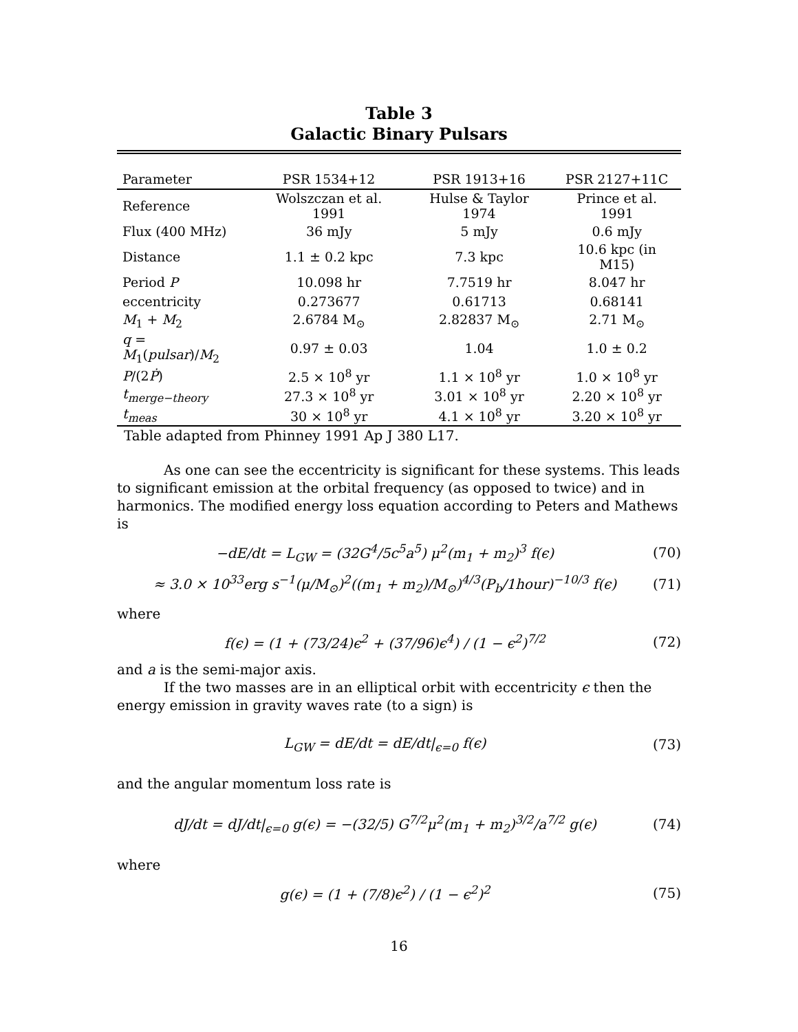Table 3
Galactic Binary Pulsars
| Parameter | PSR 1534+12 | PSR 1913+16 | PSR 2127+11C |
| --- | --- | --- | --- |
| Reference | Wolszczan et al. 1991 | Hulse & Taylor 1974 | Prince et al. 1991 |
| Flux (400 MHz) | 36 mJy | 5 mJy | 0.6 mJy |
| Distance | 1.1 ± 0.2 kpc | 7.3 kpc | 10.6 kpc (in M15) |
| Period P | 10.098 hr | 7.7519 hr | 8.047 hr |
| eccentricity | 0.273677 | 0.61713 | 0.68141 |
| M<sub>1</sub> + M<sub>2</sub> | 2.6784 M<sub>⊙</sub> | 2.82837 M<sub>⊙</sub> | 2.71 M<sub>⊙</sub> |
| q = M<sub>1</sub>( pulsar )/ M<sub>2</sub> | 0.97 ± 0.03 | 1.04 | 1.0 ± 0.2 |
| P /(2 Ṗ ) | 2.5 × 10<sup>8</sup> yr | 1.1 × 10<sup>8</sup> yr | 1.0 × 10<sup>8</sup> yr |
| t<sub>merge−theory</sub> | 27.3 × 10<sup>8</sup> yr | 3.01 × 10<sup>8</sup> yr | 2.20 × 10<sup>8</sup> yr |
| t<sub>meas</sub> | 30 × 10<sup>8</sup> yr | 4.1 × 10<sup>8</sup> yr | 3.20 × 10<sup>8</sup> yr |
Table adapted from Phinney 1991 Ap J 380 L17.
As one can see the eccentricity is significant for these systems. This leads to significant emission at the orbital frequency (as opposed to twice) and in harmonics. The modified energy loss equation according to Peters and Mathews is
−dE/dt = L<sub>GW</sub> = (32G<sup>4</sup>/5c<sup>5</sup>a<sup>5</sup>) μ<sup>2</sup>(m<sub>1</sub> + m<sub>2</sub>)<sup>3</sup> f(ϵ) (70)
≈ 3.0 × 10<sup>33</sup>erg s<sup>−1</sup>(μ/M<sub>⊙</sub>)<sup>2</sup>((m<sub>1</sub> + m<sub>2</sub>)/M<sub>⊙</sub>)<sup>4/3</sup>(P<sub>b</sub>/1hour)<sup>−10/3</sup> f(ϵ) (71)
where
f(ϵ) = (1 + (73/24)ϵ<sup>2</sup> + (37/96)ϵ<sup>4</sup>) / (1 − ϵ<sup>2</sup>)<sup>7/2</sup> (72)
and a is the semi-major axis.
If the two masses are in an elliptical orbit with eccentricity ϵ then the energy emission in gravity waves rate (to a sign) is
L<sub>GW</sub> = dE/dt = dE/dt|<sub>ϵ=0</sub> f(ϵ) (73)
and the angular momentum loss rate is
dJ/dt = dJ/dt|<sub>ϵ=0</sub> g(ϵ) = −(32/5) G<sup>7/2</sup>μ<sup>2</sup>(m<sub>1</sub> + m<sub>2</sub>)<sup>3/2</sup>/a<sup>7/2</sup> g(ϵ) (74)
where
g(ϵ) = (1 + (7/8)ϵ<sup>2</sup>) / (1 − ϵ<sup>2</sup>)<sup>2</sup> (75)
16